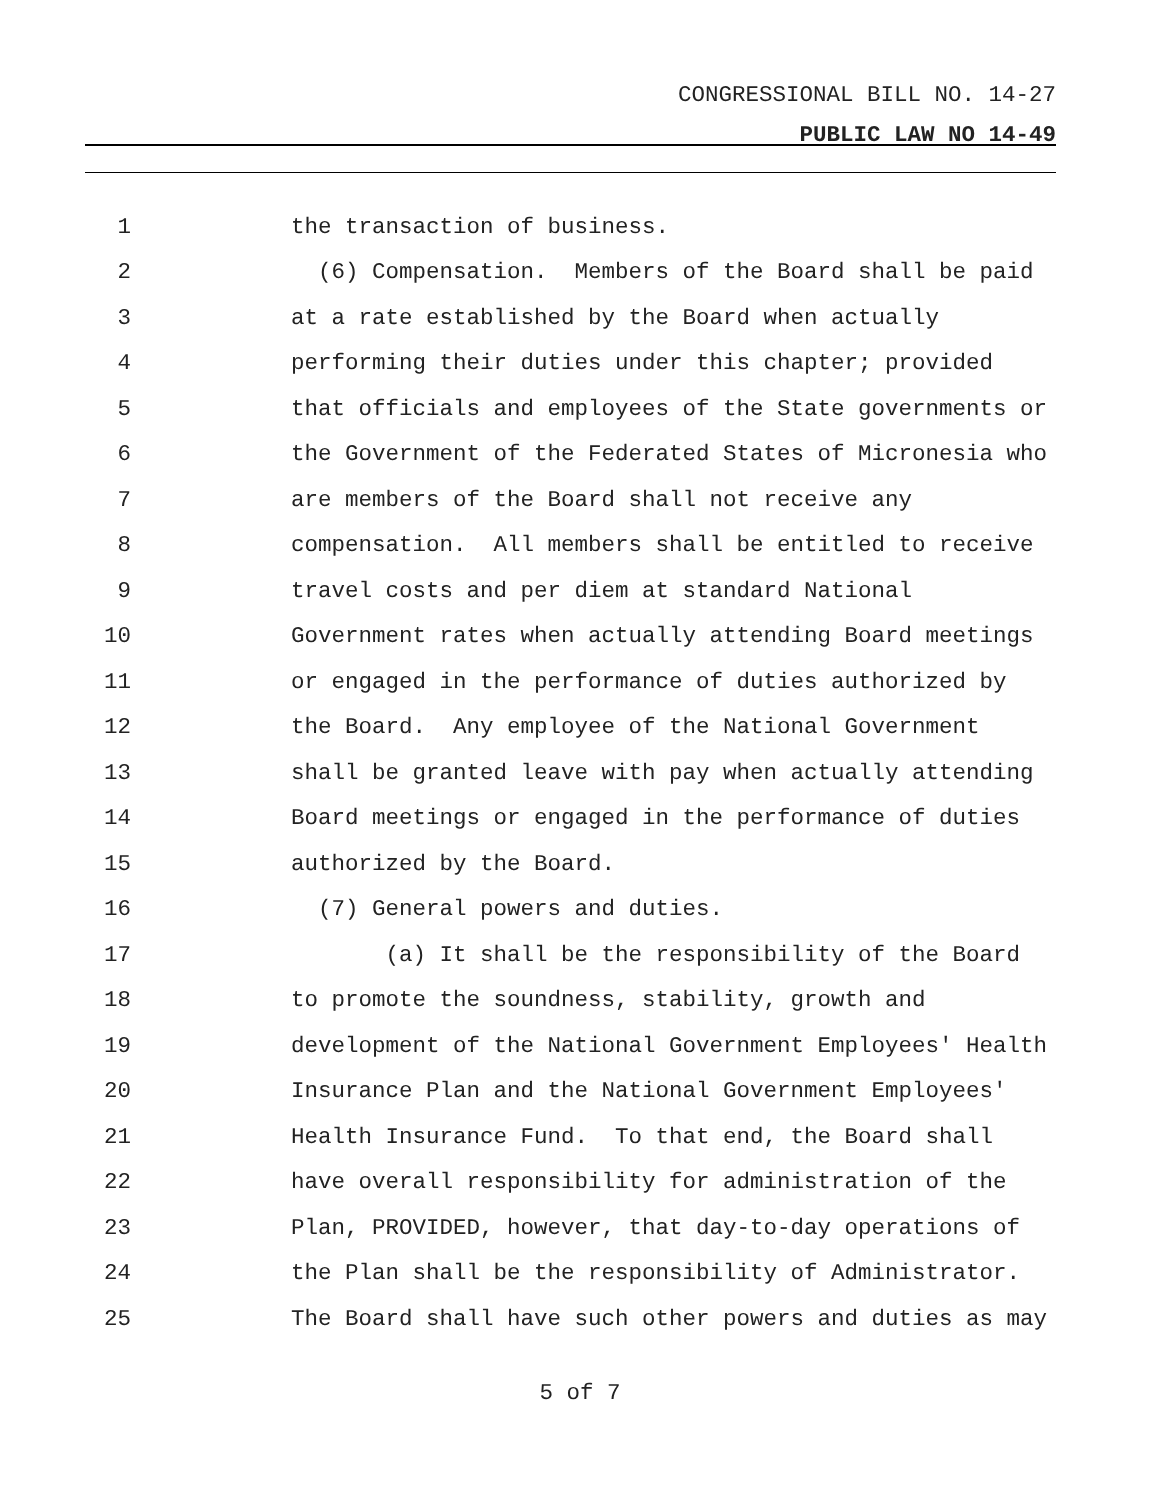CONGRESSIONAL BILL NO. 14-27
PUBLIC LAW NO 14-49
1 the transaction of business.
2 (6) Compensation. Members of the Board shall be paid
3 at a rate established by the Board when actually
4 performing their duties under this chapter; provided
5 that officials and employees of the State governments or
6 the Government of the Federated States of Micronesia who
7 are members of the Board shall not receive any
8 compensation. All members shall be entitled to receive
9 travel costs and per diem at standard National
10 Government rates when actually attending Board meetings
11 or engaged in the performance of duties authorized by
12 the Board. Any employee of the National Government
13 shall be granted leave with pay when actually attending
14 Board meetings or engaged in the performance of duties
15 authorized by the Board.
16 (7) General powers and duties.
17 (a) It shall be the responsibility of the Board
18 to promote the soundness, stability, growth and
19 development of the National Government Employees' Health
20 Insurance Plan and the National Government Employees'
21 Health Insurance Fund. To that end, the Board shall
22 have overall responsibility for administration of the
23 Plan, PROVIDED, however, that day-to-day operations of
24 the Plan shall be the responsibility of Administrator.
25 The Board shall have such other powers and duties as may
5 of 7